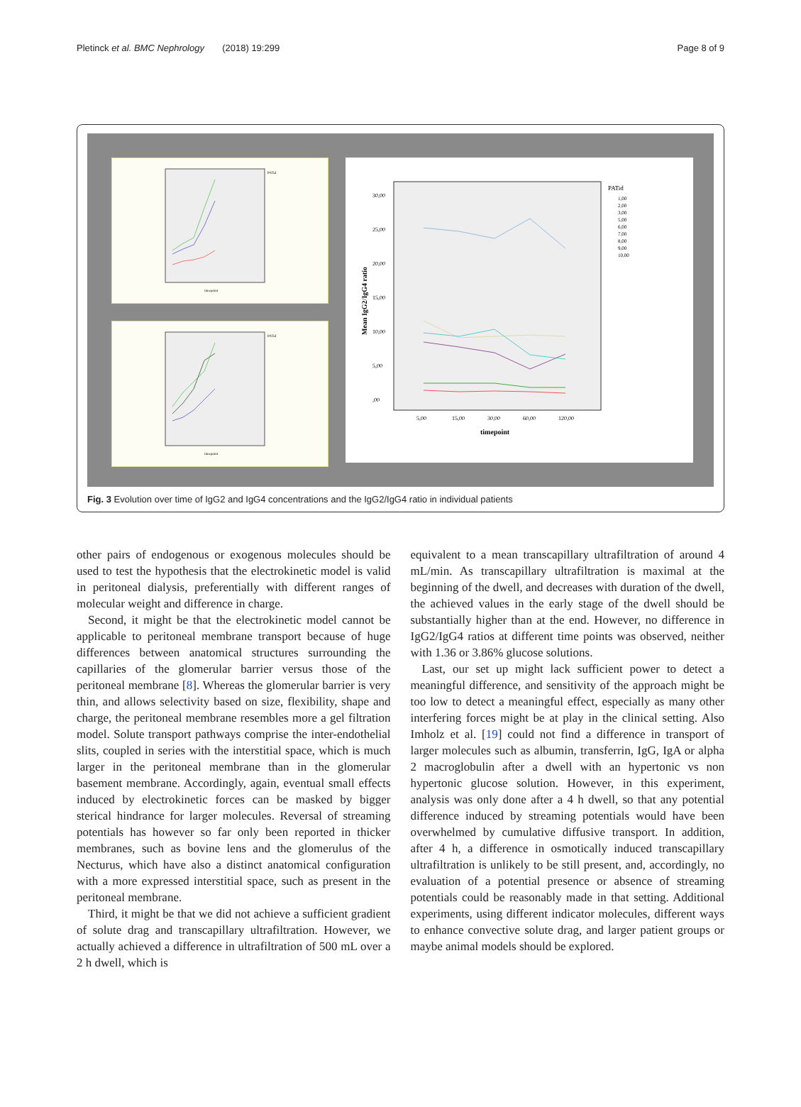Pletinck et al. BMC Nephrology (2018) 19:299 Page 8 of 9
PATid
timepoint
PATid
timepoint
30,00
25,00
20,00
15,00
10,00
5,00
,00
Mean IgG2/IgG4 ratio
5,00
15,00
30,00
60,00
120,00
timepoint
PATid
1,00
2,00
3,00
5,00
6,00
7,00
8,00
9,00
10,00
Fig. 3 Evolution over time of IgG2 and IgG4 concentrations and the IgG2/IgG4 ratio in individual patients
other pairs of endogenous or exogenous molecules should be used to test the hypothesis that the electrokinetic model is valid in peritoneal dialysis, preferentially with different ranges of molecular weight and difference in charge.
Second, it might be that the electrokinetic model cannot be applicable to peritoneal membrane transport because of huge differences between anatomical structures surrounding the capillaries of the glomerular barrier versus those of the peritoneal membrane [8]. Whereas the glomerular barrier is very thin, and allows selectivity based on size, flexibility, shape and charge, the peritoneal membrane resembles more a gel filtration model. Solute transport pathways comprise the inter-endothelial slits, coupled in series with the interstitial space, which is much larger in the peritoneal membrane than in the glomerular basement membrane. Accordingly, again, eventual small effects induced by electrokinetic forces can be masked by bigger sterical hindrance for larger molecules. Reversal of streaming potentials has however so far only been reported in thicker membranes, such as bovine lens and the glomerulus of the Necturus, which have also a distinct anatomical configuration with a more expressed interstitial space, such as present in the peritoneal membrane.
Third, it might be that we did not achieve a sufficient gradient of solute drag and transcapillary ultrafiltration. However, we actually achieved a difference in ultrafiltration of 500 mL over a 2 h dwell, which is
equivalent to a mean transcapillary ultrafiltration of around 4 mL/min. As transcapillary ultrafiltration is maximal at the beginning of the dwell, and decreases with duration of the dwell, the achieved values in the early stage of the dwell should be substantially higher than at the end. However, no difference in IgG2/IgG4 ratios at different time points was observed, neither with 1.36 or 3.86% glucose solutions.
Last, our set up might lack sufficient power to detect a meaningful difference, and sensitivity of the approach might be too low to detect a meaningful effect, especially as many other interfering forces might be at play in the clinical setting. Also Imholz et al. [19] could not find a difference in transport of larger molecules such as albumin, transferrin, IgG, IgA or alpha 2 macroglobulin after a dwell with an hypertonic vs non hypertonic glucose solution. However, in this experiment, analysis was only done after a 4 h dwell, so that any potential difference induced by streaming potentials would have been overwhelmed by cumulative diffusive transport. In addition, after 4 h, a difference in osmotically induced transcapillary ultrafiltration is unlikely to be still present, and, accordingly, no evaluation of a potential presence or absence of streaming potentials could be reasonably made in that setting. Additional experiments, using different indicator molecules, different ways to enhance convective solute drag, and larger patient groups or maybe animal models should be explored.